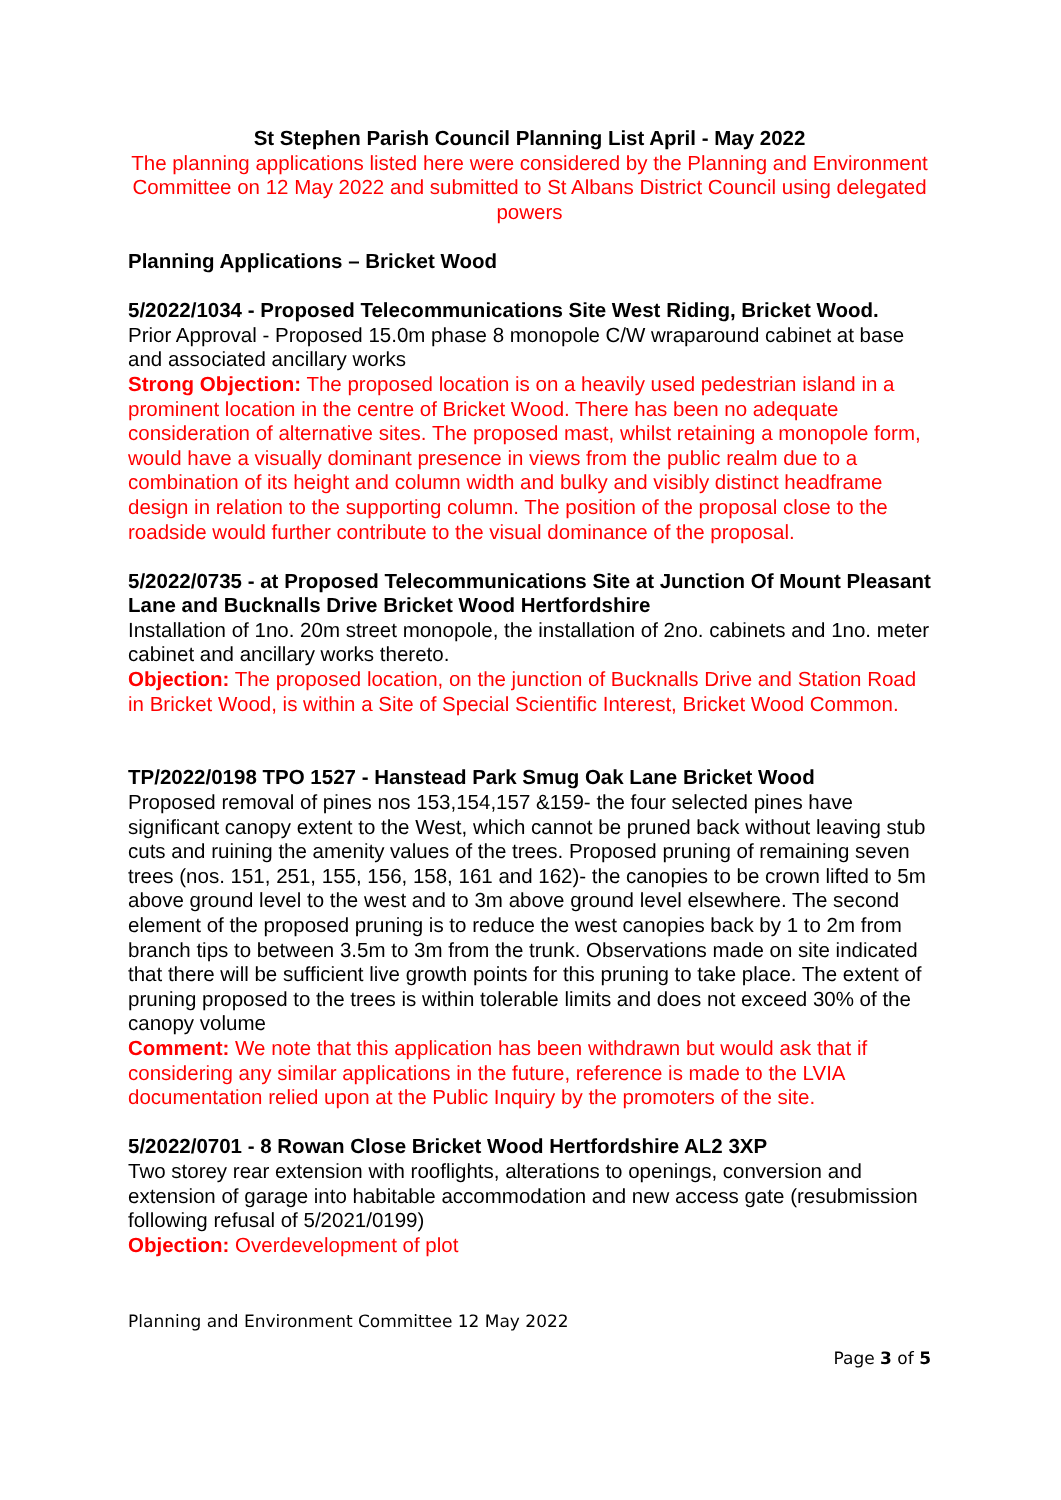St Stephen Parish Council Planning List April - May 2022
The planning applications listed here were considered by the Planning and Environment Committee on 12 May 2022 and submitted to St Albans District Council using delegated powers
Planning Applications – Bricket Wood
5/2022/1034 - Proposed Telecommunications Site West Riding, Bricket Wood.
Prior Approval - Proposed 15.0m phase 8 monopole C/W wraparound cabinet at base and associated ancillary works
Strong Objection: The proposed location is on a heavily used pedestrian island in a prominent location in the centre of Bricket Wood. There has been no adequate consideration of alternative sites. The proposed mast, whilst retaining a monopole form, would have a visually dominant presence in views from the public realm due to a combination of its height and column width and bulky and visibly distinct headframe design in relation to the supporting column. The position of the proposal close to the roadside would further contribute to the visual dominance of the proposal.
5/2022/0735 - at Proposed Telecommunications Site at Junction Of Mount Pleasant Lane and Bucknalls Drive Bricket Wood Hertfordshire
Installation of 1no. 20m street monopole, the installation of 2no. cabinets and 1no. meter cabinet and ancillary works thereto.
Objection: The proposed location, on the junction of Bucknalls Drive and Station Road in Bricket Wood, is within a Site of Special Scientific Interest, Bricket Wood Common.
TP/2022/0198 TPO 1527 - Hanstead Park Smug Oak Lane Bricket Wood
Proposed removal of pines nos 153,154,157 &159- the four selected pines have significant canopy extent to the West, which cannot be pruned back without leaving stub cuts and ruining the amenity values of the trees. Proposed pruning of remaining seven trees (nos. 151, 251, 155, 156, 158, 161 and 162)- the canopies to be crown lifted to 5m above ground level to the west and to 3m above ground level elsewhere. The second element of the proposed pruning is to reduce the west canopies back by 1 to 2m from branch tips to between 3.5m to 3m from the trunk. Observations made on site indicated that there will be sufficient live growth points for this pruning to take place. The extent of pruning proposed to the trees is within tolerable limits and does not exceed 30% of the canopy volume
Comment: We note that this application has been withdrawn but would ask that if considering any similar applications in the future, reference is made to the LVIA documentation relied upon at the Public Inquiry by the promoters of the site.
5/2022/0701 - 8 Rowan Close Bricket Wood Hertfordshire AL2 3XP
Two storey rear extension with rooflights, alterations to openings, conversion and extension of garage into habitable accommodation and new access gate (resubmission following refusal of 5/2021/0199)
Objection: Overdevelopment of plot
Planning and Environment Committee 12 May 2022
Page 3 of 5